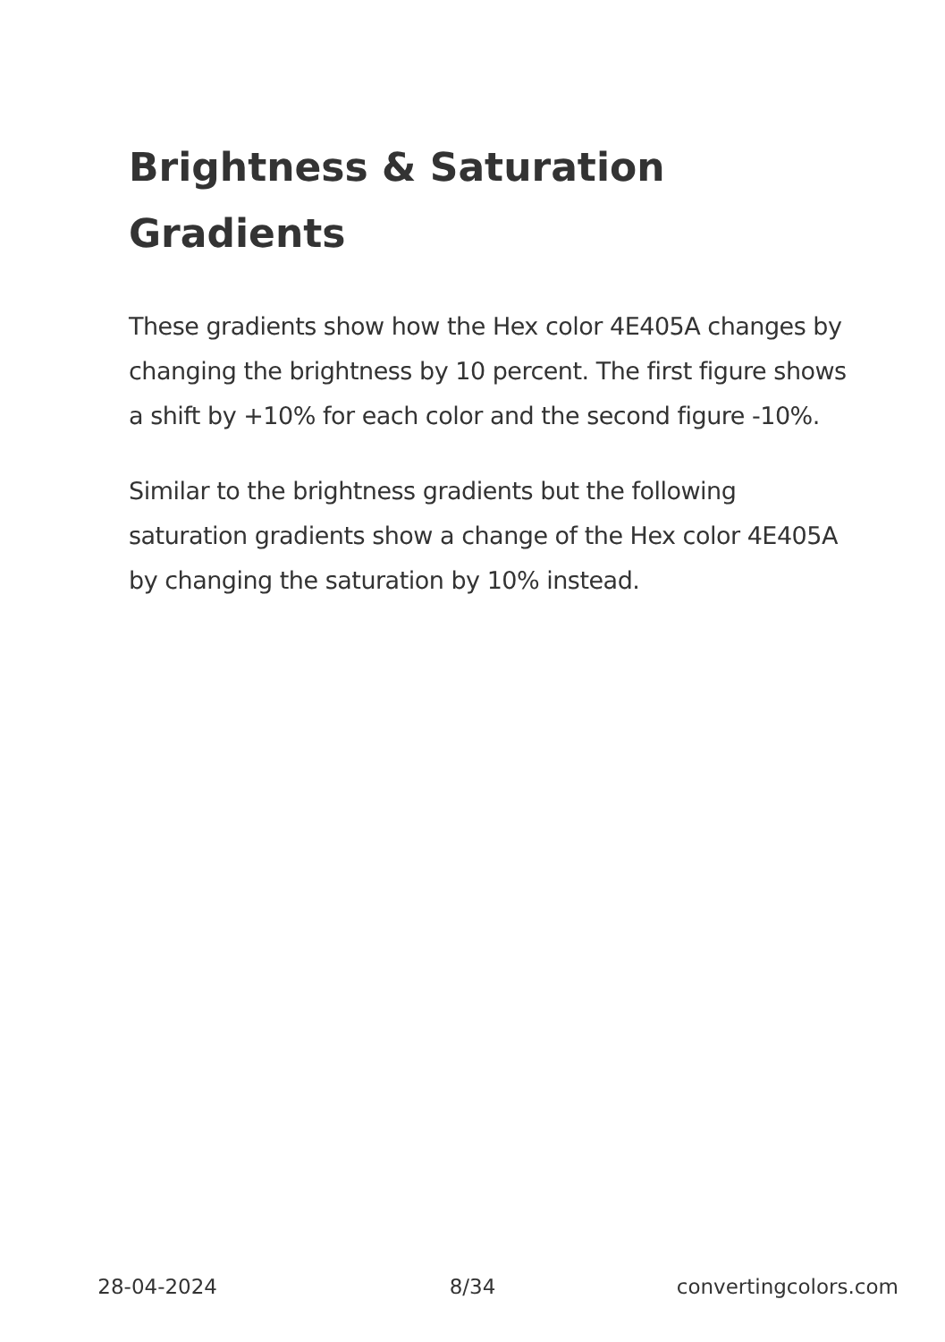Brightness & Saturation Gradients
These gradients show how the Hex color 4E405A changes by changing the brightness by 10 percent. The first figure shows a shift by +10% for each color and the second figure -10%.
Similar to the brightness gradients but the following saturation gradients show a change of the Hex color 4E405A by changing the saturation by 10% instead.
28-04-2024 8/34 convertingcolors.com